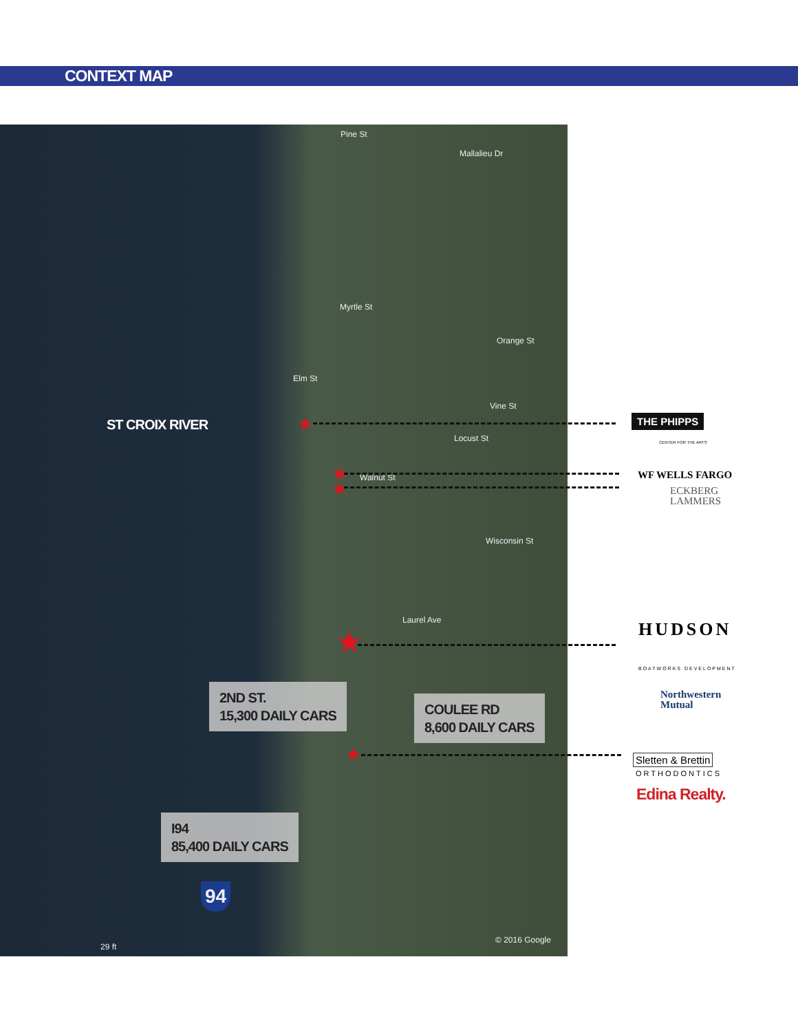CONTEXT MAP
Pine St
Mallalieu Dr
Myrtle St
Orange St
Elm St
Vine St
Locust St
Walnut St
Wisconsin St
Laurel Ave
ST CROIX RIVER ★
★
★
★
★
2ND ST.
15,300 DAILY CARS
COULEE RD
8,600 DAILY CARS
I94
85,400 DAILY CARS
94
29 ft
© 2016 Google
THE PHIPPS
CENTER FOR THE ARTS
WF WELLS FARGO
ECKBERG
LAMMERS
HUDSON
BOATWORKS DEVELOPMENT
Northwestern
Mutual
Sletten & Brettin
ORTHODONTICS
Edina Realty.